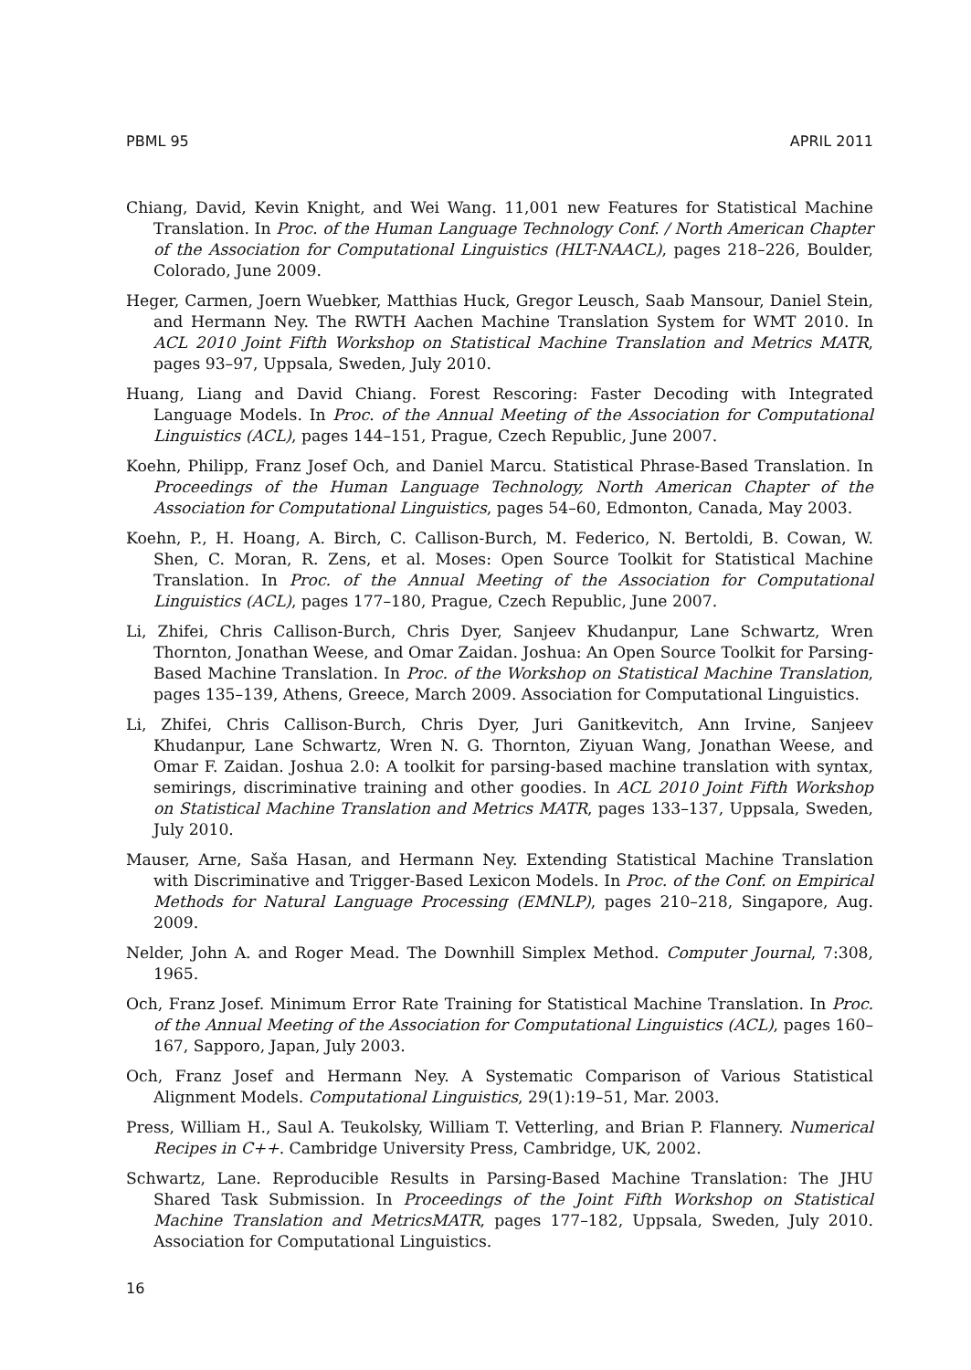PBML 95 APRIL 2011
Chiang, David, Kevin Knight, and Wei Wang. 11,001 new Features for Statistical Machine Translation. In Proc. of the Human Language Technology Conf. / North American Chapter of the Association for Computational Linguistics (HLT-NAACL), pages 218–226, Boulder, Colorado, June 2009.
Heger, Carmen, Joern Wuebker, Matthias Huck, Gregor Leusch, Saab Mansour, Daniel Stein, and Hermann Ney. The RWTH Aachen Machine Translation System for WMT 2010. In ACL 2010 Joint Fifth Workshop on Statistical Machine Translation and Metrics MATR, pages 93–97, Uppsala, Sweden, July 2010.
Huang, Liang and David Chiang. Forest Rescoring: Faster Decoding with Integrated Language Models. In Proc. of the Annual Meeting of the Association for Computational Linguistics (ACL), pages 144–151, Prague, Czech Republic, June 2007.
Koehn, Philipp, Franz Josef Och, and Daniel Marcu. Statistical Phrase-Based Translation. In Proceedings of the Human Language Technology, North American Chapter of the Association for Computational Linguistics, pages 54–60, Edmonton, Canada, May 2003.
Koehn, P., H. Hoang, A. Birch, C. Callison-Burch, M. Federico, N. Bertoldi, B. Cowan, W. Shen, C. Moran, R. Zens, et al. Moses: Open Source Toolkit for Statistical Machine Translation. In Proc. of the Annual Meeting of the Association for Computational Linguistics (ACL), pages 177–180, Prague, Czech Republic, June 2007.
Li, Zhifei, Chris Callison-Burch, Chris Dyer, Sanjeev Khudanpur, Lane Schwartz, Wren Thornton, Jonathan Weese, and Omar Zaidan. Joshua: An Open Source Toolkit for Parsing-Based Machine Translation. In Proc. of the Workshop on Statistical Machine Translation, pages 135–139, Athens, Greece, March 2009. Association for Computational Linguistics.
Li, Zhifei, Chris Callison-Burch, Chris Dyer, Juri Ganitkevitch, Ann Irvine, Sanjeev Khudanpur, Lane Schwartz, Wren N. G. Thornton, Ziyuan Wang, Jonathan Weese, and Omar F. Zaidan. Joshua 2.0: A toolkit for parsing-based machine translation with syntax, semirings, discriminative training and other goodies. In ACL 2010 Joint Fifth Workshop on Statistical Machine Translation and Metrics MATR, pages 133–137, Uppsala, Sweden, July 2010.
Mauser, Arne, Saša Hasan, and Hermann Ney. Extending Statistical Machine Translation with Discriminative and Trigger-Based Lexicon Models. In Proc. of the Conf. on Empirical Methods for Natural Language Processing (EMNLP), pages 210–218, Singapore, Aug. 2009.
Nelder, John A. and Roger Mead. The Downhill Simplex Method. Computer Journal, 7:308, 1965.
Och, Franz Josef. Minimum Error Rate Training for Statistical Machine Translation. In Proc. of the Annual Meeting of the Association for Computational Linguistics (ACL), pages 160–167, Sapporo, Japan, July 2003.
Och, Franz Josef and Hermann Ney. A Systematic Comparison of Various Statistical Alignment Models. Computational Linguistics, 29(1):19–51, Mar. 2003.
Press, William H., Saul A. Teukolsky, William T. Vetterling, and Brian P. Flannery. Numerical Recipes in C++. Cambridge University Press, Cambridge, UK, 2002.
Schwartz, Lane. Reproducible Results in Parsing-Based Machine Translation: The JHU Shared Task Submission. In Proceedings of the Joint Fifth Workshop on Statistical Machine Translation and MetricsMATR, pages 177–182, Uppsala, Sweden, July 2010. Association for Computational Linguistics.
16